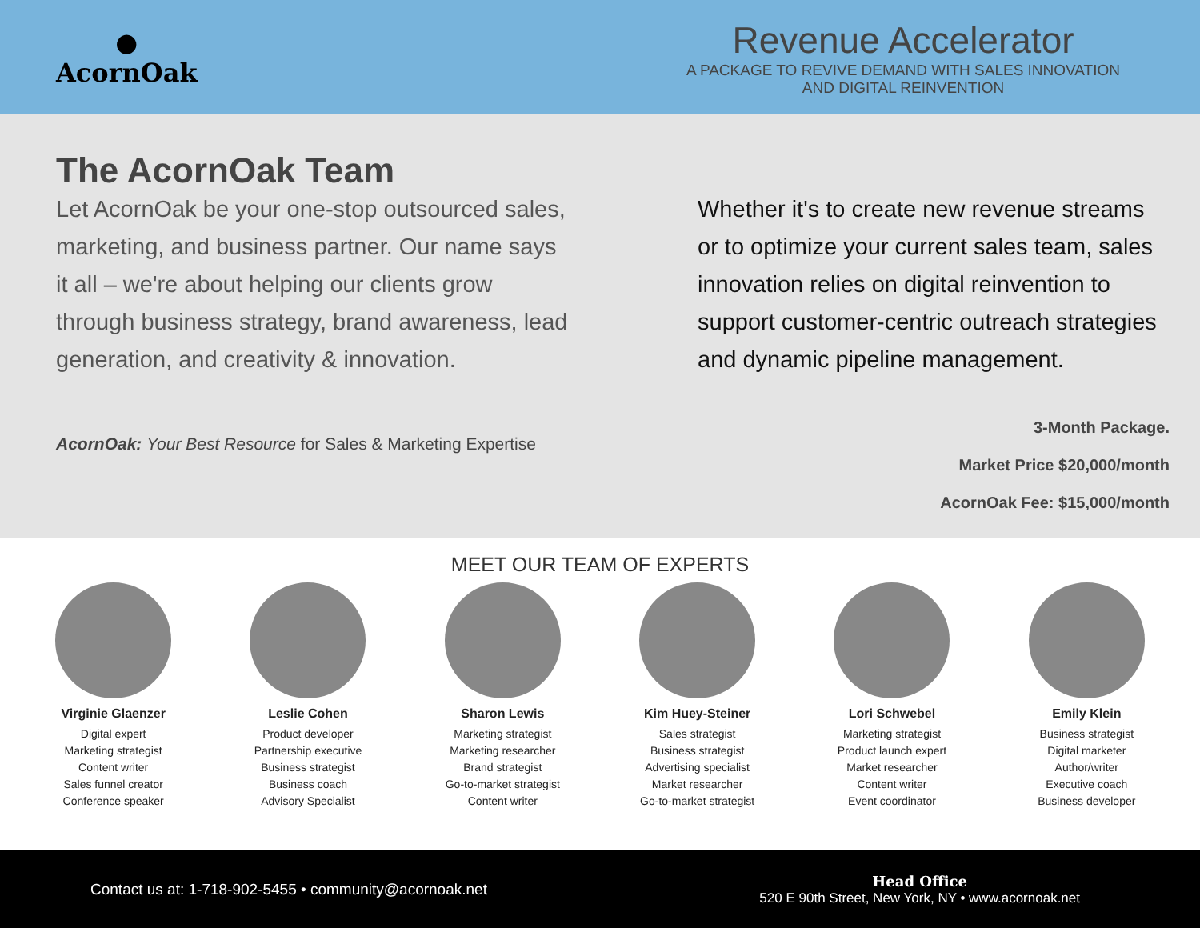●
AcornOak
Revenue Accelerator
A PACKAGE TO REVIVE DEMAND WITH SALES INNOVATION
AND DIGITAL REINVENTION
The AcornOak Team
Let AcornOak be your one-stop outsourced sales, marketing, and business partner. Our name says it all – we're about helping our clients grow through business strategy, brand awareness, lead generation, and creativity & innovation.
AcornOak: Your Best Resource for Sales & Marketing Expertise
Whether it's to create new revenue streams or to optimize your current sales team, sales innovation relies on digital reinvention to support customer-centric outreach strategies and dynamic pipeline management.
3-Month Package.
Market Price $20,000/month
AcornOak Fee: $15,000/month
MEET OUR TEAM OF EXPERTS
Virginie Glaenzer
Digital expert
Marketing strategist
Content writer
Sales funnel creator
Conference speaker
Leslie Cohen
Product developer
Partnership executive
Business strategist
Business coach
Advisory Specialist
Sharon Lewis
Marketing strategist
Marketing researcher
Brand strategist
Go-to-market strategist
Content writer
Kim Huey-Steiner
Sales strategist
Business strategist
Advertising specialist
Market researcher
Go-to-market strategist
Lori Schwebel
Marketing strategist
Product launch expert
Market researcher
Content writer
Event coordinator
Emily Klein
Business strategist
Digital marketer
Author/writer
Executive coach
Business developer
Contact us at: 1-718-902-5455 • community@acornoak.net
Head Office
520 E 90th Street, New York, NY • www.acornoak.net